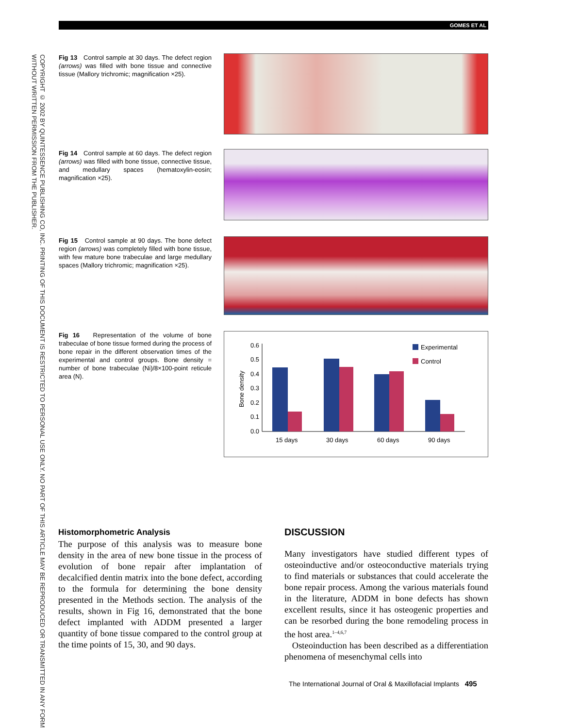GOMES ET AL
COPYRIGHT © 2002 BY QUINTESSENCE PUBLISHING CO, INC. PRINTING OF THIS DOCUMENT IS RESTRICTED TO PERSONAL USE ONLY. NO PART OF THIS ARTICLE MAY BE REPRODUCED OR TRANSMITTED IN ANY FORM WITHOUT WRITTEN PERMISSION FROM THE PUBLISHER.
Fig 13 Control sample at 30 days. The defect region (arrows) was filled with bone tissue and connective tissue (Mallory trichromic; magnification ×25).
Fig 14 Control sample at 60 days. The defect region (arrows) was filled with bone tissue, connective tissue, and medullary spaces (hematoxylin-eosin; magnification ×25).
Fig 15 Control sample at 90 days. The bone defect region (arrows) was completely filled with bone tissue, with few mature bone trabeculae and large medullary spaces (Mallory trichromic; magnification ×25).
Fig 16 Representation of the volume of bone trabeculae of bone tissue formed during the process of bone repair in the different observation times of the experimental and control groups. Bone density = number of bone trabeculae (Ni)/8×100-point reticule area (N).
0.6
0.5
0.4
0.3
0.2
0.1
0.0
Bone density
15 days
30 days
60 days
90 days
Experimental
Control
Histomorphometric Analysis
The purpose of this analysis was to measure bone density in the area of new bone tissue in the process of evolution of bone repair after implantation of decalcified dentin matrix into the bone defect, according to the formula for determining the bone density presented in the Methods section. The analysis of the results, shown in Fig 16, demonstrated that the bone defect implanted with ADDM presented a larger quantity of bone tissue compared to the control group at the time points of 15, 30, and 90 days.
DISCUSSION
Many investigators have studied different types of osteoinductive and/or osteoconductive materials trying to find materials or substances that could accelerate the bone repair process. Among the various materials found in the literature, ADDM in bone defects has shown excellent results, since it has osteogenic properties and can be resorbed during the bone remodeling process in the host area.<sup>1–4,6,7</sup>
Osteoinduction has been described as a differentiation phenomena of mesenchymal cells into
The International Journal of Oral & Maxillofacial Implants 495